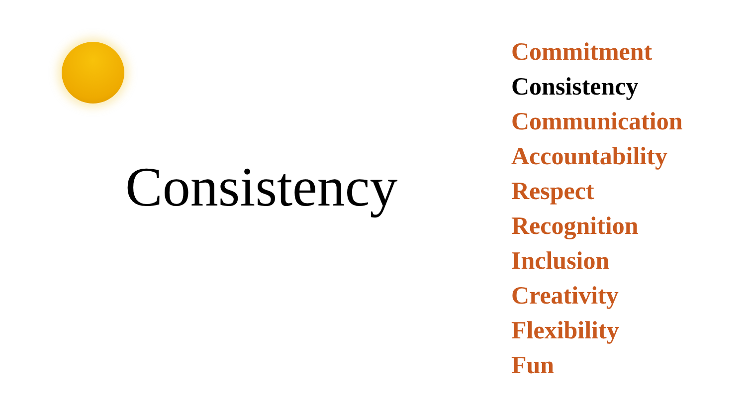Consistency
Commitment
Consistency
Communication
Accountability
Respect
Recognition
Inclusion
Creativity
Flexibility
Fun